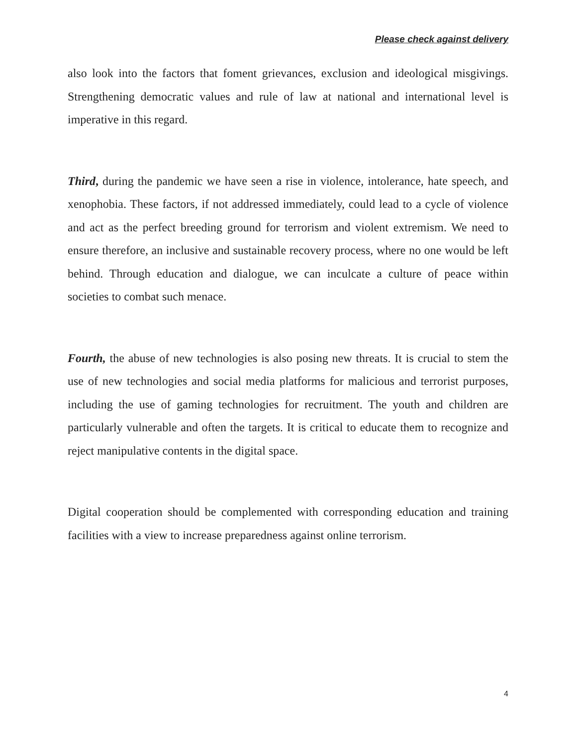Please check against delivery
also look into the factors that foment grievances, exclusion and ideological misgivings. Strengthening democratic values and rule of law at national and international level is imperative in this regard.
Third, during the pandemic we have seen a rise in violence, intolerance, hate speech, and xenophobia. These factors, if not addressed immediately, could lead to a cycle of violence and act as the perfect breeding ground for terrorism and violent extremism. We need to ensure therefore, an inclusive and sustainable recovery process, where no one would be left behind. Through education and dialogue, we can inculcate a culture of peace within societies to combat such menace.
Fourth, the abuse of new technologies is also posing new threats. It is crucial to stem the use of new technologies and social media platforms for malicious and terrorist purposes, including the use of gaming technologies for recruitment. The youth and children are particularly vulnerable and often the targets. It is critical to educate them to recognize and reject manipulative contents in the digital space.
Digital cooperation should be complemented with corresponding education and training facilities with a view to increase preparedness against online terrorism.
4